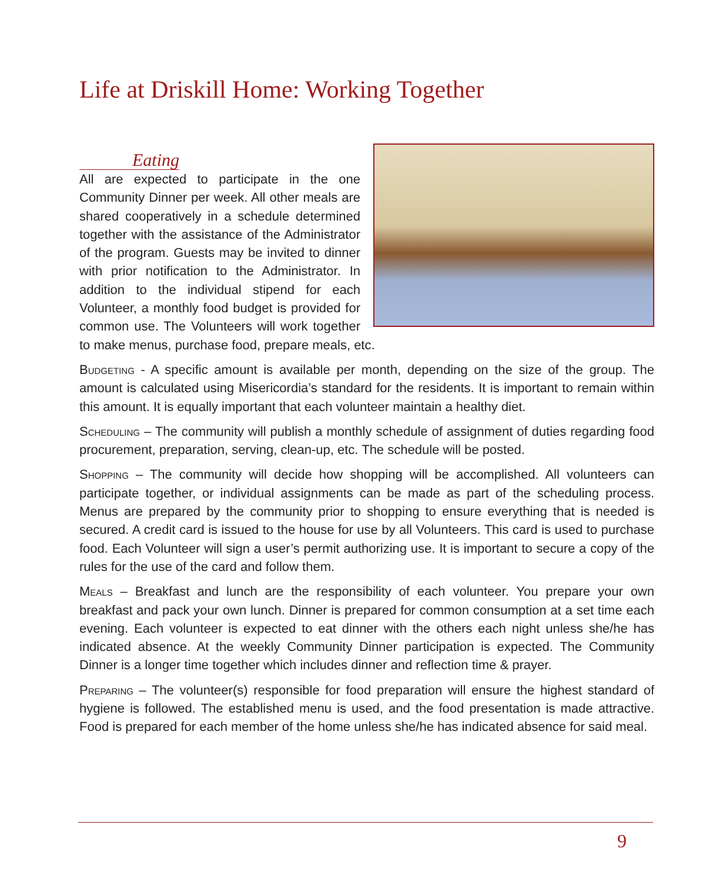Life at Driskill Home: Working Together
Eating
All are expected to participate in the one Community Dinner per week. All other meals are shared cooperatively in a schedule determined together with the assistance of the Administrator of the program. Guests may be invited to dinner with prior notification to the Administrator. In addition to the individual stipend for each Volunteer, a monthly food budget is provided for common use. The Volunteers will work together to make menus, purchase food, prepare meals, etc.
Budgeting - A specific amount is available per month, depending on the size of the group. The amount is calculated using Misericordia’s standard for the residents. It is important to remain within this amount. It is equally important that each volunteer maintain a healthy diet.
Scheduling – The community will publish a monthly schedule of assignment of duties regarding food procurement, preparation, serving, clean-up, etc. The schedule will be posted.
Shopping – The community will decide how shopping will be accomplished. All volunteers can participate together, or individual assignments can be made as part of the scheduling process. Menus are prepared by the community prior to shopping to ensure everything that is needed is secured. A credit card is issued to the house for use by all Volunteers. This card is used to purchase food. Each Volunteer will sign a user’s permit authorizing use. It is important to secure a copy of the rules for the use of the card and follow them.
Meals – Breakfast and lunch are the responsibility of each volunteer. You prepare your own breakfast and pack your own lunch. Dinner is prepared for common consumption at a set time each evening. Each volunteer is expected to eat dinner with the others each night unless she/he has indicated absence. At the weekly Community Dinner participation is expected. The Community Dinner is a longer time together which includes dinner and reflection time & prayer.
Preparing – The volunteer(s) responsible for food preparation will ensure the highest standard of hygiene is followed. The established menu is used, and the food presentation is made attractive. Food is prepared for each member of the home unless she/he has indicated absence for said meal.
9